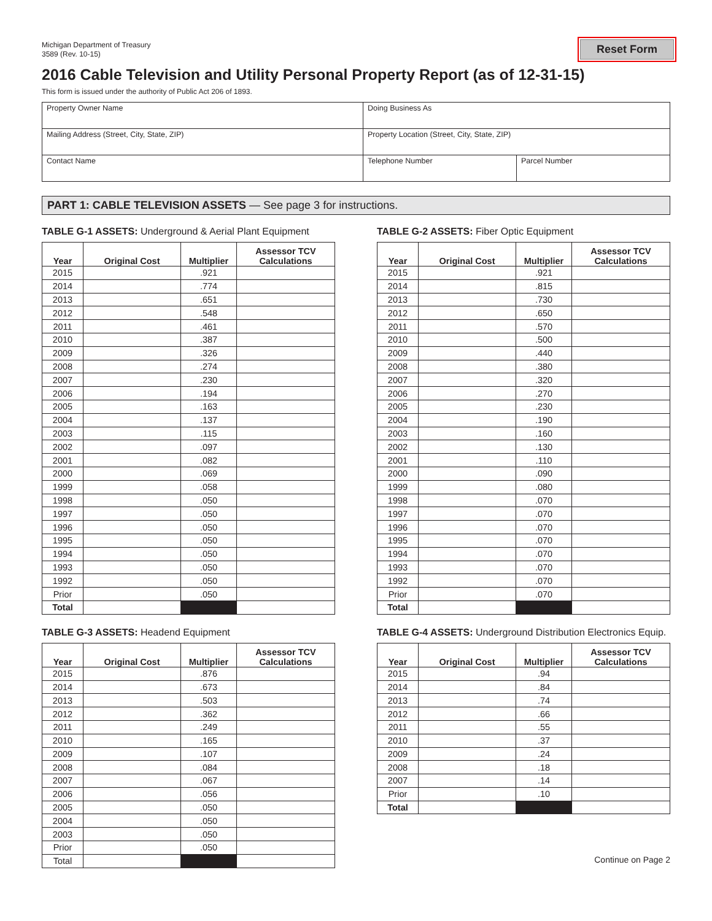Michigan Department of Treasury
3589 (Rev. 10-15)
Reset Form
2016 Cable Television and Utility Personal Property Report (as of 12-31-15)
This form is issued under the authority of Public Act 206 of 1893.
| Property Owner Name | Doing Business As | |
| Mailing Address (Street, City, State, ZIP) | Property Location (Street, City, State, ZIP) | |
| Contact Name | Telephone Number | Parcel Number |
PART 1: CABLE TELEVISION ASSETS — See page 3 for instructions.
TABLE G-1 ASSETS: Underground & Aerial Plant Equipment
| Year | Original Cost | Multiplier | Assessor TCV Calculations |
| --- | --- | --- | --- |
| 2015 | | .921 | |
| 2014 | | .774 | |
| 2013 | | .651 | |
| 2012 | | .548 | |
| 2011 | | .461 | |
| 2010 | | .387 | |
| 2009 | | .326 | |
| 2008 | | .274 | |
| 2007 | | .230 | |
| 2006 | | .194 | |
| 2005 | | .163 | |
| 2004 | | .137 | |
| 2003 | | .115 | |
| 2002 | | .097 | |
| 2001 | | .082 | |
| 2000 | | .069 | |
| 1999 | | .058 | |
| 1998 | | .050 | |
| 1997 | | .050 | |
| 1996 | | .050 | |
| 1995 | | .050 | |
| 1994 | | .050 | |
| 1993 | | .050 | |
| 1992 | | .050 | |
| Prior | | .050 | |
| Total | | | |
TABLE G-2 ASSETS: Fiber Optic Equipment
| Year | Original Cost | Multiplier | Assessor TCV Calculations |
| --- | --- | --- | --- |
| 2015 | | .921 | |
| 2014 | | .815 | |
| 2013 | | .730 | |
| 2012 | | .650 | |
| 2011 | | .570 | |
| 2010 | | .500 | |
| 2009 | | .440 | |
| 2008 | | .380 | |
| 2007 | | .320 | |
| 2006 | | .270 | |
| 2005 | | .230 | |
| 2004 | | .190 | |
| 2003 | | .160 | |
| 2002 | | .130 | |
| 2001 | | .110 | |
| 2000 | | .090 | |
| 1999 | | .080 | |
| 1998 | | .070 | |
| 1997 | | .070 | |
| 1996 | | .070 | |
| 1995 | | .070 | |
| 1994 | | .070 | |
| 1993 | | .070 | |
| 1992 | | .070 | |
| Prior | | .070 | |
| Total | | | |
TABLE G-3 ASSETS: Headend Equipment
| Year | Original Cost | Multiplier | Assessor TCV Calculations |
| --- | --- | --- | --- |
| 2015 | | .876 | |
| 2014 | | .673 | |
| 2013 | | .503 | |
| 2012 | | .362 | |
| 2011 | | .249 | |
| 2010 | | .165 | |
| 2009 | | .107 | |
| 2008 | | .084 | |
| 2007 | | .067 | |
| 2006 | | .056 | |
| 2005 | | .050 | |
| 2004 | | .050 | |
| 2003 | | .050 | |
| Prior | | .050 | |
| Total | | | |
TABLE G-4 ASSETS: Underground Distribution Electronics Equip.
| Year | Original Cost | Multiplier | Assessor TCV Calculations |
| --- | --- | --- | --- |
| 2015 | | .94 | |
| 2014 | | .84 | |
| 2013 | | .74 | |
| 2012 | | .66 | |
| 2011 | | .55 | |
| 2010 | | .37 | |
| 2009 | | .24 | |
| 2008 | | .18 | |
| 2007 | | .14 | |
| Prior | | .10 | |
| Total | | | |
Continue on Page 2